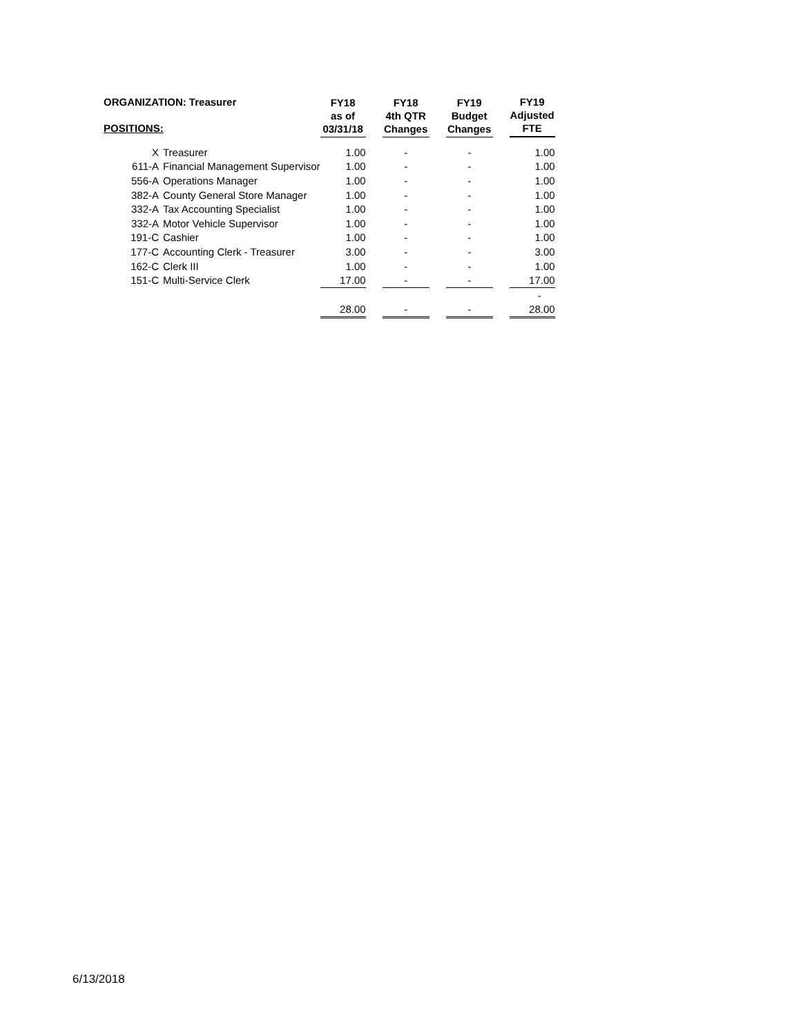| ORGANIZATION: Treasurer POSITIONS: | | FY18 as of 03/31/18 | | FY18 4th QTR Changes | | FY19 Budget Changes | | FY19 Adjusted FTE |
| --- | --- | --- | --- | --- | --- | --- | --- | --- |
| X | Treasurer | 1.00 | | - | | - | | 1.00 |
| 611-A | Financial Management Supervisor | 1.00 | | - | | - | | 1.00 |
| 556-A | Operations Manager | 1.00 | | - | | - | | 1.00 |
| 382-A | County General Store Manager | 1.00 | | - | | - | | 1.00 |
| 332-A | Tax Accounting Specialist | 1.00 | | - | | - | | 1.00 |
| 332-A | Motor Vehicle Supervisor | 1.00 | | - | | - | | 1.00 |
| 191-C | Cashier | 1.00 | | - | | - | | 1.00 |
| 177-C | Accounting Clerk - Treasurer | 3.00 | | - | | - | | 3.00 |
| 162-C | Clerk III | 1.00 | | - | | - | | 1.00 |
| 151-C | Multi-Service Clerk | 17.00 | | - | | - | | 17.00 |
| | | | | | | | | - |
| | | 28.00 | | - | | - | | 28.00 |
6/13/2018